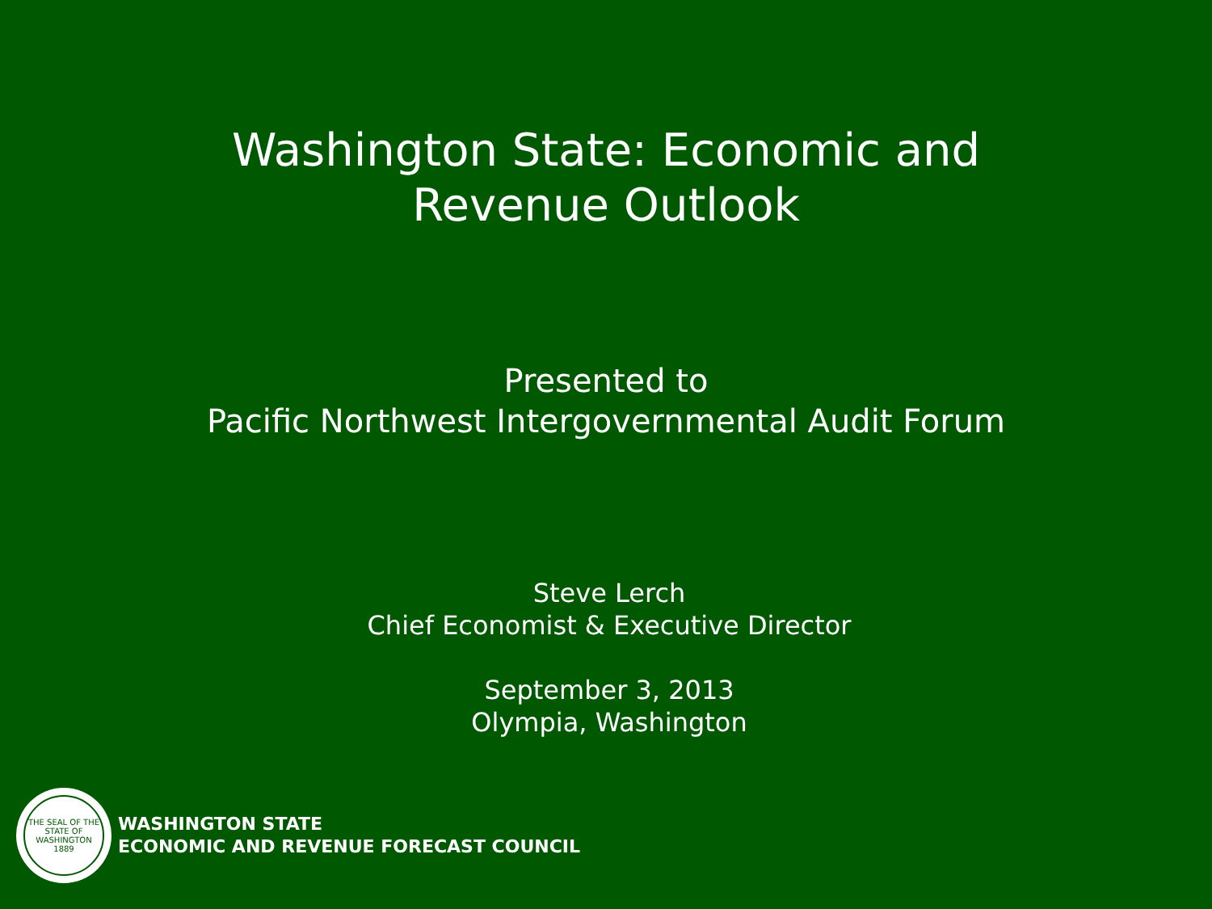Washington State: Economic and
Revenue Outlook
Presented to
Pacific Northwest Intergovernmental Audit Forum
Steve Lerch
Chief Economist & Executive Director
September 3, 2013
Olympia, Washington
THE SEAL OF THE STATE OF WASHINGTON 1889
WASHINGTON STATE
ECONOMIC AND REVENUE FORECAST COUNCIL